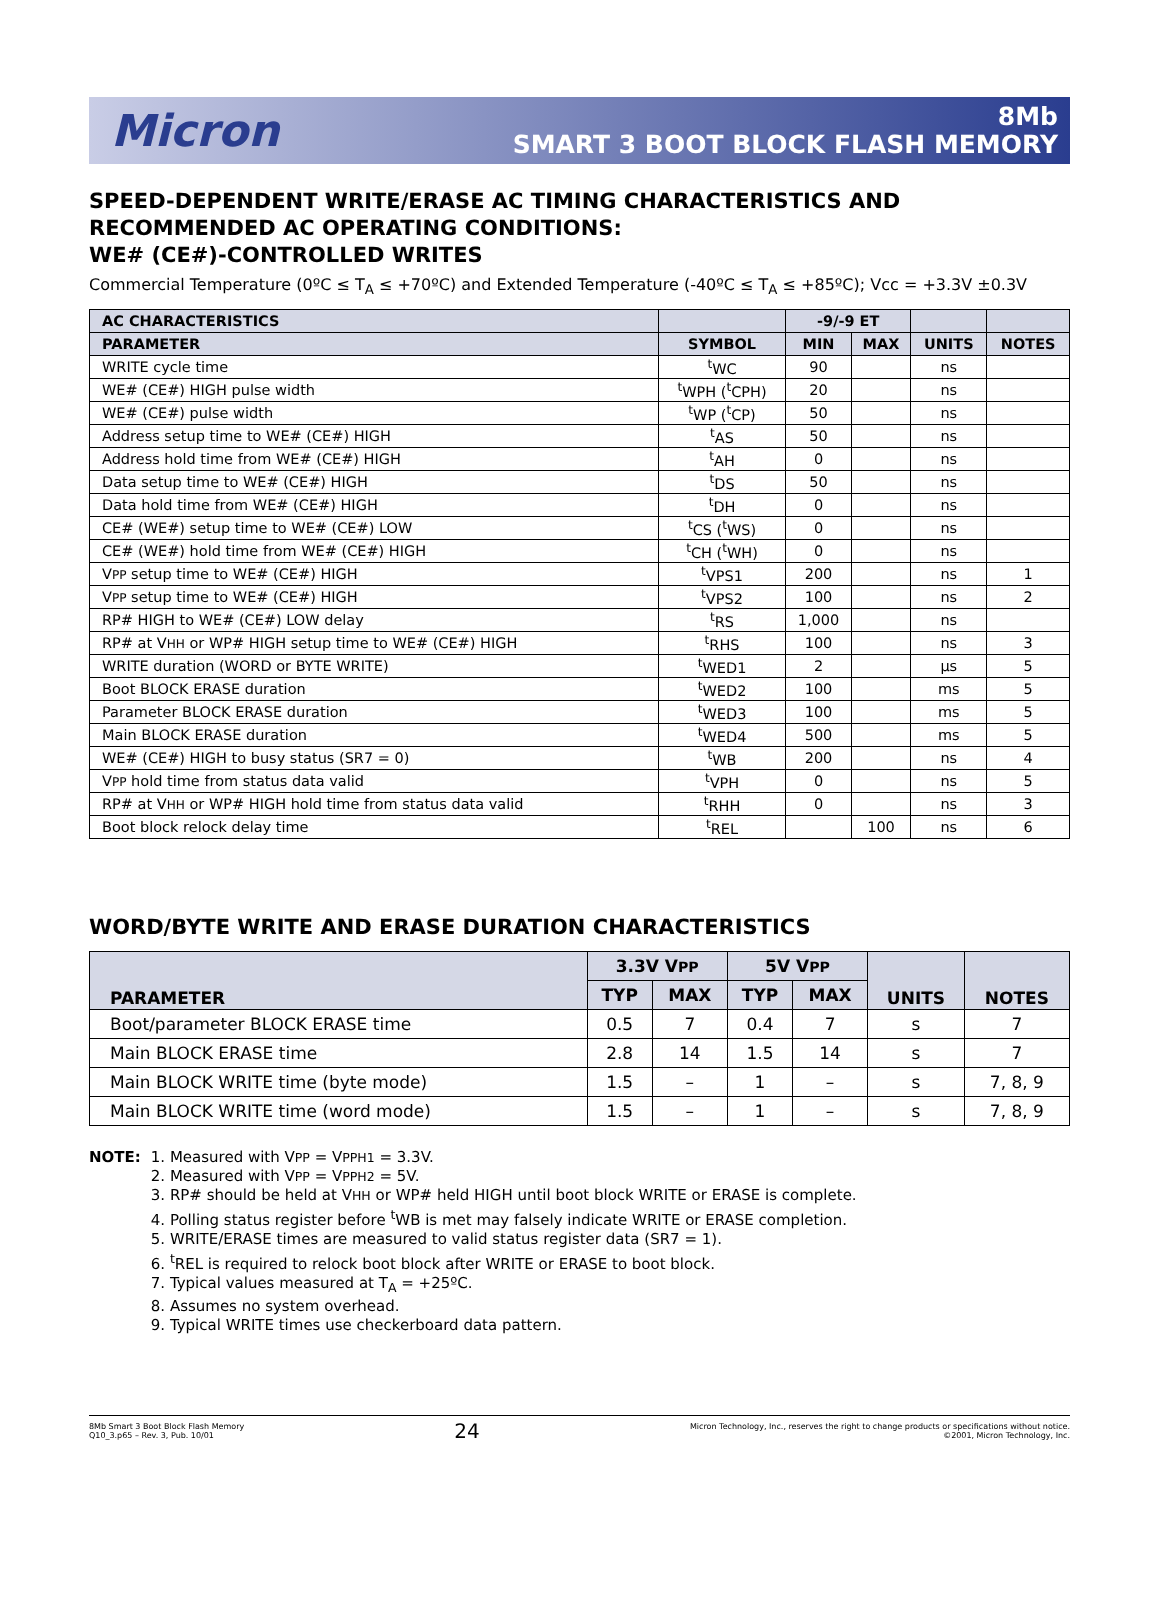Micron
8Mb
SMART 3 BOOT BLOCK FLASH MEMORY
SPEED-DEPENDENT WRITE/ERASE AC TIMING CHARACTERISTICS AND RECOMMENDED AC OPERATING CONDITIONS:
WE# (CE#)-CONTROLLED WRITES
Commercial Temperature (0ºC ≤ T<sub>A</sub> ≤ +70ºC) and Extended Temperature (-40ºC ≤ T<sub>A</sub> ≤ +85ºC); Vcc = +3.3V ±0.3V
| AC CHARACTERISTICS | | -9/-9 ET | | | |
| --- | --- | --- | --- | --- | --- |
| PARAMETER | SYMBOL | MIN | MAX | UNITS | NOTES |
| WRITE cycle time | <sup>t</sup> WC | 90 | | ns | |
| WE# (CE#) HIGH pulse width | <sup>t</sup> WPH (<sup>t</sup>CPH) | 20 | | ns | |
| WE# (CE#) pulse width | <sup>t</sup> WP (<sup>t</sup>CP) | 50 | | ns | |
| Address setup time to WE# (CE#) HIGH | <sup>t</sup> AS | 50 | | ns | |
| Address hold time from WE# (CE#) HIGH | <sup>t</sup> AH | 0 | | ns | |
| Data setup time to WE# (CE#) HIGH | <sup>t</sup> DS | 50 | | ns | |
| Data hold time from WE# (CE#) HIGH | <sup>t</sup> DH | 0 | | ns | |
| CE# (WE#) setup time to WE# (CE#) LOW | <sup>t</sup> CS (<sup>t</sup>WS) | 0 | | ns | |
| CE# (WE#) hold time from WE# (CE#) HIGH | <sup>t</sup> CH (<sup>t</sup>WH) | 0 | | ns | |
| V PP setup time to WE# (CE#) HIGH | <sup>t</sup> VPS1 | 200 | | ns | 1 |
| V PP setup time to WE# (CE#) HIGH | <sup>t</sup> VPS2 | 100 | | ns | 2 |
| RP# HIGH to WE# (CE#) LOW delay | <sup>t</sup> RS | 1,000 | | ns | |
| RP# at V HH or WP# HIGH setup time to WE# (CE#) HIGH | <sup>t</sup> RHS | 100 | | ns | 3 |
| WRITE duration (WORD or BYTE WRITE) | <sup>t</sup> WED1 | 2 | | µs | 5 |
| Boot BLOCK ERASE duration | <sup>t</sup> WED2 | 100 | | ms | 5 |
| Parameter BLOCK ERASE duration | <sup>t</sup> WED3 | 100 | | ms | 5 |
| Main BLOCK ERASE duration | <sup>t</sup> WED4 | 500 | | ms | 5 |
| WE# (CE#) HIGH to busy status (SR7 = 0) | <sup>t</sup> WB | 200 | | ns | 4 |
| V PP hold time from status data valid | <sup>t</sup> VPH | 0 | | ns | 5 |
| RP# at V HH or WP# HIGH hold time from status data valid | <sup>t</sup> RHH | 0 | | ns | 3 |
| Boot block relock delay time | <sup>t</sup> REL | | 100 | ns | 6 |
WORD/BYTE WRITE AND ERASE DURATION CHARACTERISTICS
| PARAMETER | 3.3V V PP | | 5V V PP | | UNITS | NOTES |
| --- | --- | --- | --- | --- | --- | --- |
| | TYP | MAX | TYP | MAX | | |
| Boot/parameter BLOCK ERASE time | 0.5 | 7 | 0.4 | 7 | s | 7 |
| Main BLOCK ERASE time | 2.8 | 14 | 1.5 | 14 | s | 7 |
| Main BLOCK WRITE time (byte mode) | 1.5 | – | 1 | – | s | 7, 8, 9 |
| Main BLOCK WRITE time (word mode) | 1.5 | – | 1 | – | s | 7, 8, 9 |
NOTE:
1. Measured with VPP = VPPH1 = 3.3V.
2. Measured with VPP = VPPH2 = 5V.
3. RP# should be held at VHH or WP# held HIGH until boot block WRITE or ERASE is complete.
4. Polling status register before <sup>t</sup>WB is met may falsely indicate WRITE or ERASE completion.
5. WRITE/ERASE times are measured to valid status register data (SR7 = 1).
6. <sup>t</sup>REL is required to relock boot block after WRITE or ERASE to boot block.
7. Typical values measured at T<sub>A</sub> = +25ºC.
8. Assumes no system overhead.
9. Typical WRITE times use checkerboard data pattern.
8Mb Smart 3 Boot Block Flash Memory
Q10_3.p65 – Rev. 3, Pub. 10/01
24
Micron Technology, Inc., reserves the right to change products or specifications without notice.
©2001, Micron Technology, Inc.